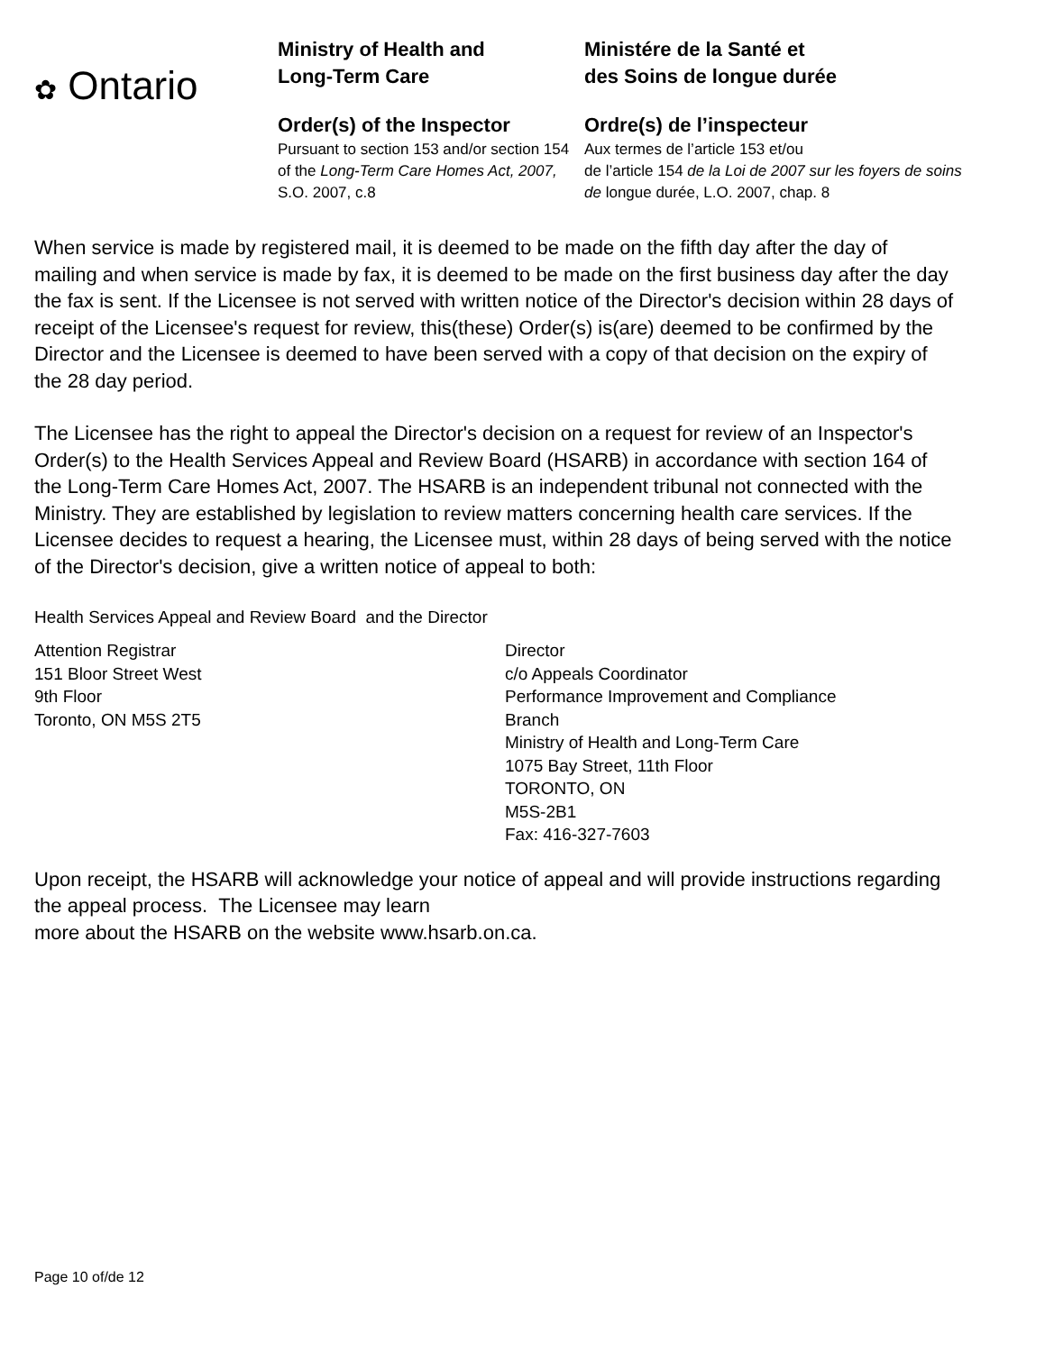✿ Ontario
Ministry of Health and
Long-Term Care
Order(s) of the Inspector
Pursuant to section 153 and/or section 154 of the Long-Term Care Homes Act, 2007, S.O. 2007, c.8
Ministére de la Santé et
des Soins de longue durée
Ordre(s) de l’inspecteur
Aux termes de l’article 153 et/ou
de l’article 154 de la Loi de 2007 sur les foyers de soins de longue durée, L.O. 2007, chap. 8
When service is made by registered mail, it is deemed to be made on the fifth day after the day of mailing and when service is made by fax, it is deemed to be made on the first business day after the day the fax is sent. If the Licensee is not served with written notice of the Director's decision within 28 days of receipt of the Licensee's request for review, this(these) Order(s) is(are) deemed to be confirmed by the Director and the Licensee is deemed to have been served with a copy of that decision on the expiry of the 28 day period.
The Licensee has the right to appeal the Director's decision on a request for review of an Inspector's Order(s) to the Health Services Appeal and Review Board (HSARB) in accordance with section 164 of the Long-Term Care Homes Act, 2007. The HSARB is an independent tribunal not connected with the Ministry. They are established by legislation to review matters concerning health care services. If the Licensee decides to request a hearing, the Licensee must, within 28 days of being served with the notice of the Director's decision, give a written notice of appeal to both:
Health Services Appeal and Review Board and the Director
Attention Registrar
151 Bloor Street West
9th Floor
Toronto, ON M5S 2T5
Director
c/o Appeals Coordinator
Performance Improvement and Compliance
Branch
Ministry of Health and Long-Term Care
1075 Bay Street, 11th Floor
TORONTO, ON
M5S-2B1
Fax: 416-327-7603
Upon receipt, the HSARB will acknowledge your notice of appeal and will provide instructions regarding the appeal process. The Licensee may learn
more about the HSARB on the website www.hsarb.on.ca.
Page 10 of/de 12